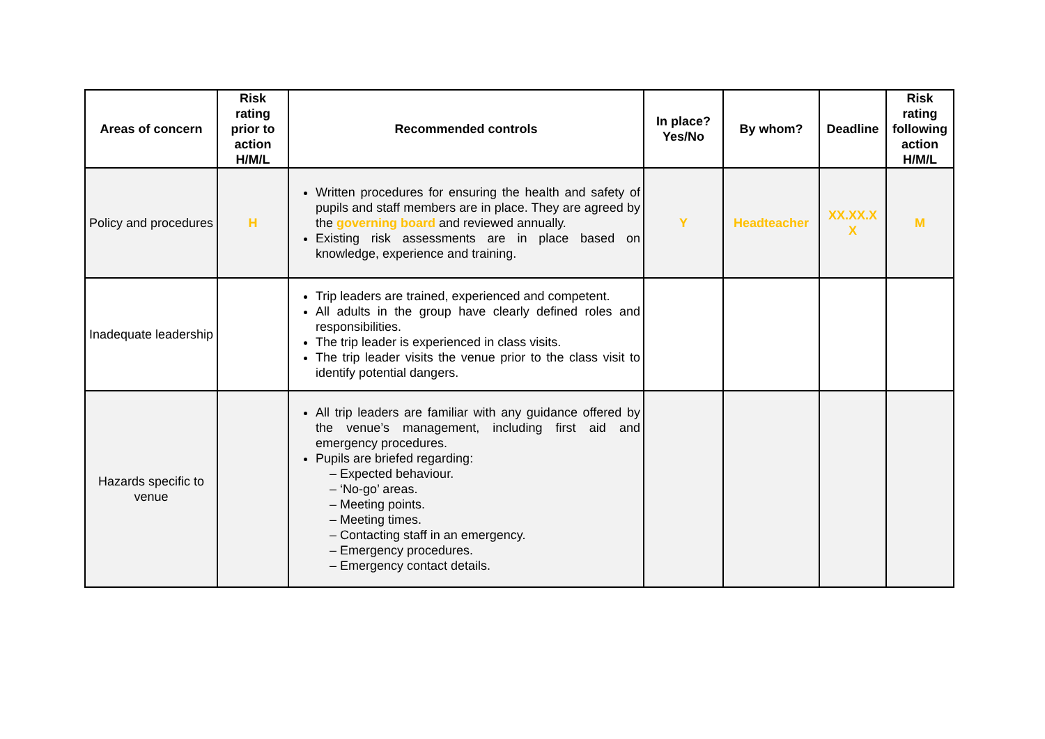| Areas of concern | Risk rating prior to action H/M/L | Recommended controls | In place? Yes/No | By whom? | Deadline | Risk rating following action H/M/L |
| --- | --- | --- | --- | --- | --- | --- |
| Policy and procedures | H | Written procedures for ensuring the health and safety of pupils and staff members are in place. They are agreed by the governing board and reviewed annually. Existing risk assessments are in place based on knowledge, experience and training. | Y | Headteacher | XX.XX.X X | M |
| Inadequate leadership | | Trip leaders are trained, experienced and competent. All adults in the group have clearly defined roles and responsibilities. The trip leader is experienced in class visits. The trip leader visits the venue prior to the class visit to identify potential dangers. | | | | |
| Hazards specific to venue | | All trip leaders are familiar with any guidance offered by the venue’s management, including first aid and emergency procedures. Pupils are briefed regarding: – Expected behaviour. – ‘No-go’ areas. – Meeting points. – Meeting times. – Contacting staff in an emergency. – Emergency procedures. – Emergency contact details. | | | | |